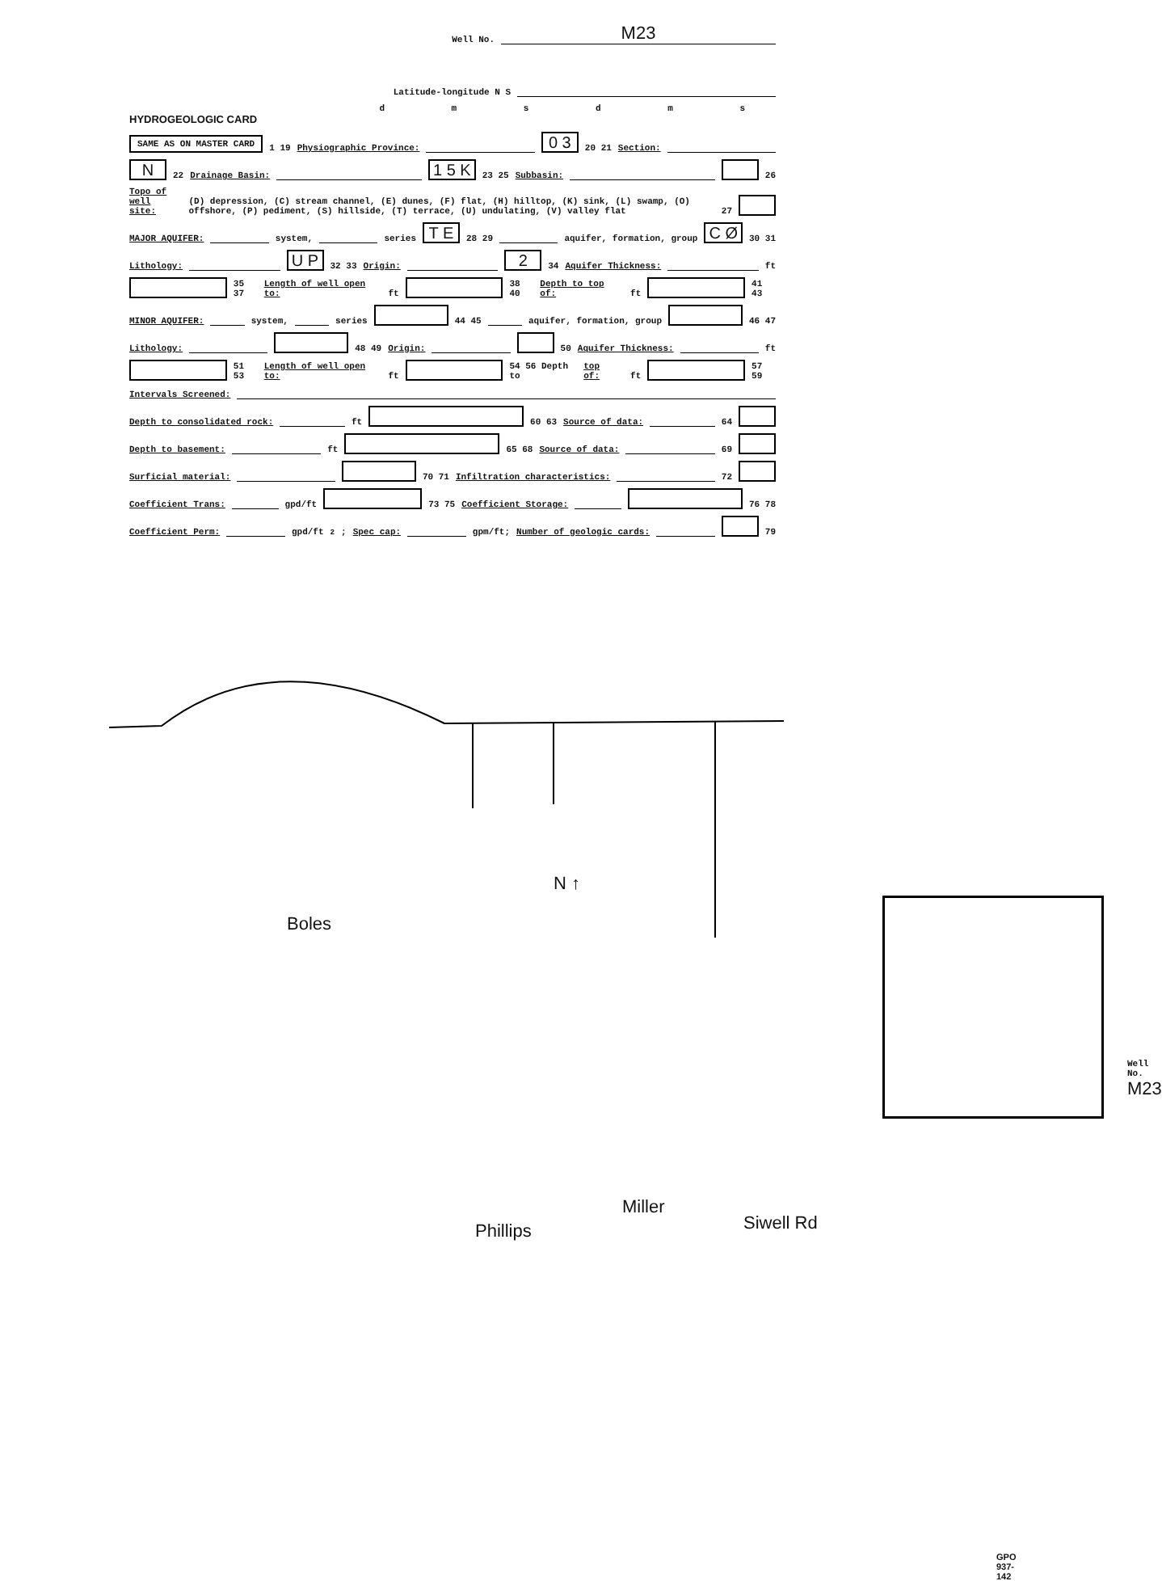Well No. M23
Latitude-longitude N S
d m s d m s
HYDROGEOLOGIC CARD
SAME AS ON MASTER CARD 1 19 Physiographic Province: 0 3 20 21 Section:
N 22 Drainage Basin: 1 5 K 23 25 Subbasin: 26
Topo of well site: (D) depression, (C) stream channel, (E) dunes, (F) flat, (H) hilltop, (K) sink, (L) swamp, (O) offshore, (P) pediment, (S) hillside, (T) terrace, (U) undulating, (V) valley flat 27
MAJOR AQUIFER: system, series T E 28 29 aquifer, formation, group C Ø 30 31
Lithology: U P 32 33 Origin: 2 34 Aquifer Thickness: ft
35 37 Length of well open to: ft 38 40 Depth to top of: ft 41 43
MINOR AQUIFER: system, series 44 45 aquifer, formation, group 46 47
Lithology: 48 49 Origin: 50 Aquifer Thickness: ft
51 53 Length of well open to: ft 54 56 Depth to top of: ft 57 59
Intervals Screened:
Depth to consolidated rock: ft 60 63 Source of data: 64
Depth to basement: ft 65 68 Source of data: 69
Surficial material: 70 71 Infiltration characteristics: 72
Coefficient Trans: gpd/ft 73 75 Coefficient Storage: 76 78
Coefficient Perm: gpd/ft<sup>2</sup>; Spec cap: gpm/ft; Number of geologic cards: 79
Boles
N ↑
Phillips
Miller
Siwell Rd
Well No. M23
GPO 937-142